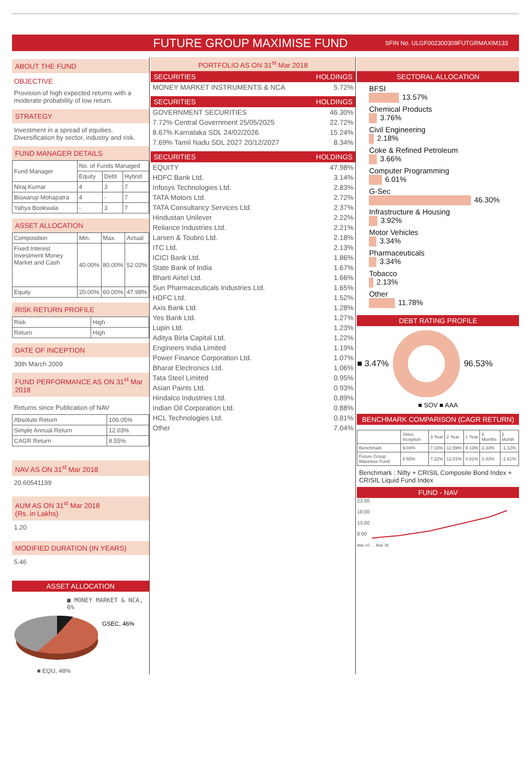FUTURE GROUP MAXIMISE FUND SFIN No. ULGF002300309FUTGRMAXIM133
ABOUT THE FUND
OBJECTIVE
Provision of high expected returns with a moderate probability of low return.
STRATEGY
Investment in a spread of equities. Diversification by sector, industry and risk.
FUND MANAGER DETAILS
| Fund Manager | No. of Funds Managed | | |
| | Equity | Debt | Hybrid |
| Niraj Kumar | 4 | 3 | 7 |
| Biswarup Mohapatra | 4 | - | 7 |
| Yahya Bookwala | - | 3 | 7 |
ASSET ALLOCATION
| Composition | Min. | Max. | Actual |
| Fixed Interest Investment Money Market and Cash | 40.00% | 80.00% | 52.02% |
| Equity | 20.00% | 60.00% | 47.98% |
RISK RETURN PROFILE
| Risk | High |
| Return | High |
DATE OF INCEPTION
30th March 2009
FUND PERFORMANCE AS ON 31<sup>st</sup> Mar 2018
Returns since Publication of NAV
| Absolute Return | 106.05% |
| Simple Annual Return | 12.03% |
| CAGR Return | 8.55% |
NAV AS ON 31<sup>st</sup> Mar 2018
20.60541199
AUM AS ON 31<sup>st</sup> Mar 2018
(Rs. in Lakhs)
1.20
MODIFIED DURATION (IN YEARS)
5.46
ASSET ALLOCATION
■ MONEY MARKET & NCA, 6%
GSEC, 46%
■ EQU, 48%
PORTFOLIO AS ON 31<sup>st</sup> Mar 2018
SECURITIES HOLDINGS
| MONEY MARKET INSTRUMENTS & NCA | 5.72% |
SECURITIES HOLDINGS
| GOVERNMENT SECURITIES | 46.30% |
| 7.72% Central Government 25/05/2025 | 22.72% |
| 8.67% Karnataka SDL 24/02/2026 | 15.24% |
| 7.69% Tamil Nadu SDL 2027 20/12/2027 | 8.34% |
SECURITIES HOLDINGS
| EQUITY | 47.98% |
| HDFC Bank Ltd. | 3.14% |
| Infosys Technologies Ltd. | 2.83% |
| TATA Motors Ltd. | 2.72% |
| TATA Consultancy Services Ltd. | 2.37% |
| Hindustan Unilever | 2.22% |
| Reliance Industries Ltd. | 2.21% |
| Larsen & Toubro Ltd. | 2.18% |
| ITC Ltd. | 2.13% |
| ICICI Bank Ltd. | 1.86% |
| State Bank of India | 1.67% |
| Bharti Airtel Ltd. | 1.66% |
| Sun Pharmaceuticals Industries Ltd. | 1.65% |
| HDFC Ltd. | 1.52% |
| Axis Bank Ltd. | 1.28% |
| Yes Bank Ltd. | 1.27% |
| Lupin Ltd. | 1.23% |
| Aditya Birla Capital Ltd. | 1.22% |
| Engineers India Limited | 1.19% |
| Power Finance Corporation Ltd. | 1.07% |
| Bharat Electronics Ltd. | 1.06% |
| Tata Steel Limited | 0.95% |
| Asian Paints Ltd. | 0.93% |
| Hindalco Industries Ltd. | 0.89% |
| Indian Oil Corporation Ltd. | 0.88% |
| HCL Technologies Ltd. | 0.81% |
| Other | 7.04% |
SECTORAL ALLOCATION
BFSI
13.57%
Chemical Products
3.76%
Civil Engineering
2.18%
Coke & Refined Petroleum
3.66%
Computer Programming
6.01%
G-Sec
46.30%
Infrastructure & Housing
3.92%
Motor Vehicles
3.34%
Pharmaceuticals
3.34%
Tobacco
2.13%
Other
11.78%
DEBT RATING PROFILE
■ 3.47% 96.53%
■ SOV ■ AAA
BENCHMARK COMPARISON (CAGR RETURN)
| | Since Inception | 3 Year | 2 Year | 1 Year | 6 Months | 1 Month |
| Benchmark | 9.04% | 7.15% | 11.59% | 8.13% | 2.33% | -1.12% |
| Future Group Maximise Fund | 8.55% | 7.22% | 12.01% | 4.81% | 1.43% | -1.61% |
Benchmark : Nifty + CRISIL Composite Bond Index + CRISIL Liquid Fund Index
FUND - NAV
23.00
18.00
13.00
8.00
Mar-10 … Mar-18